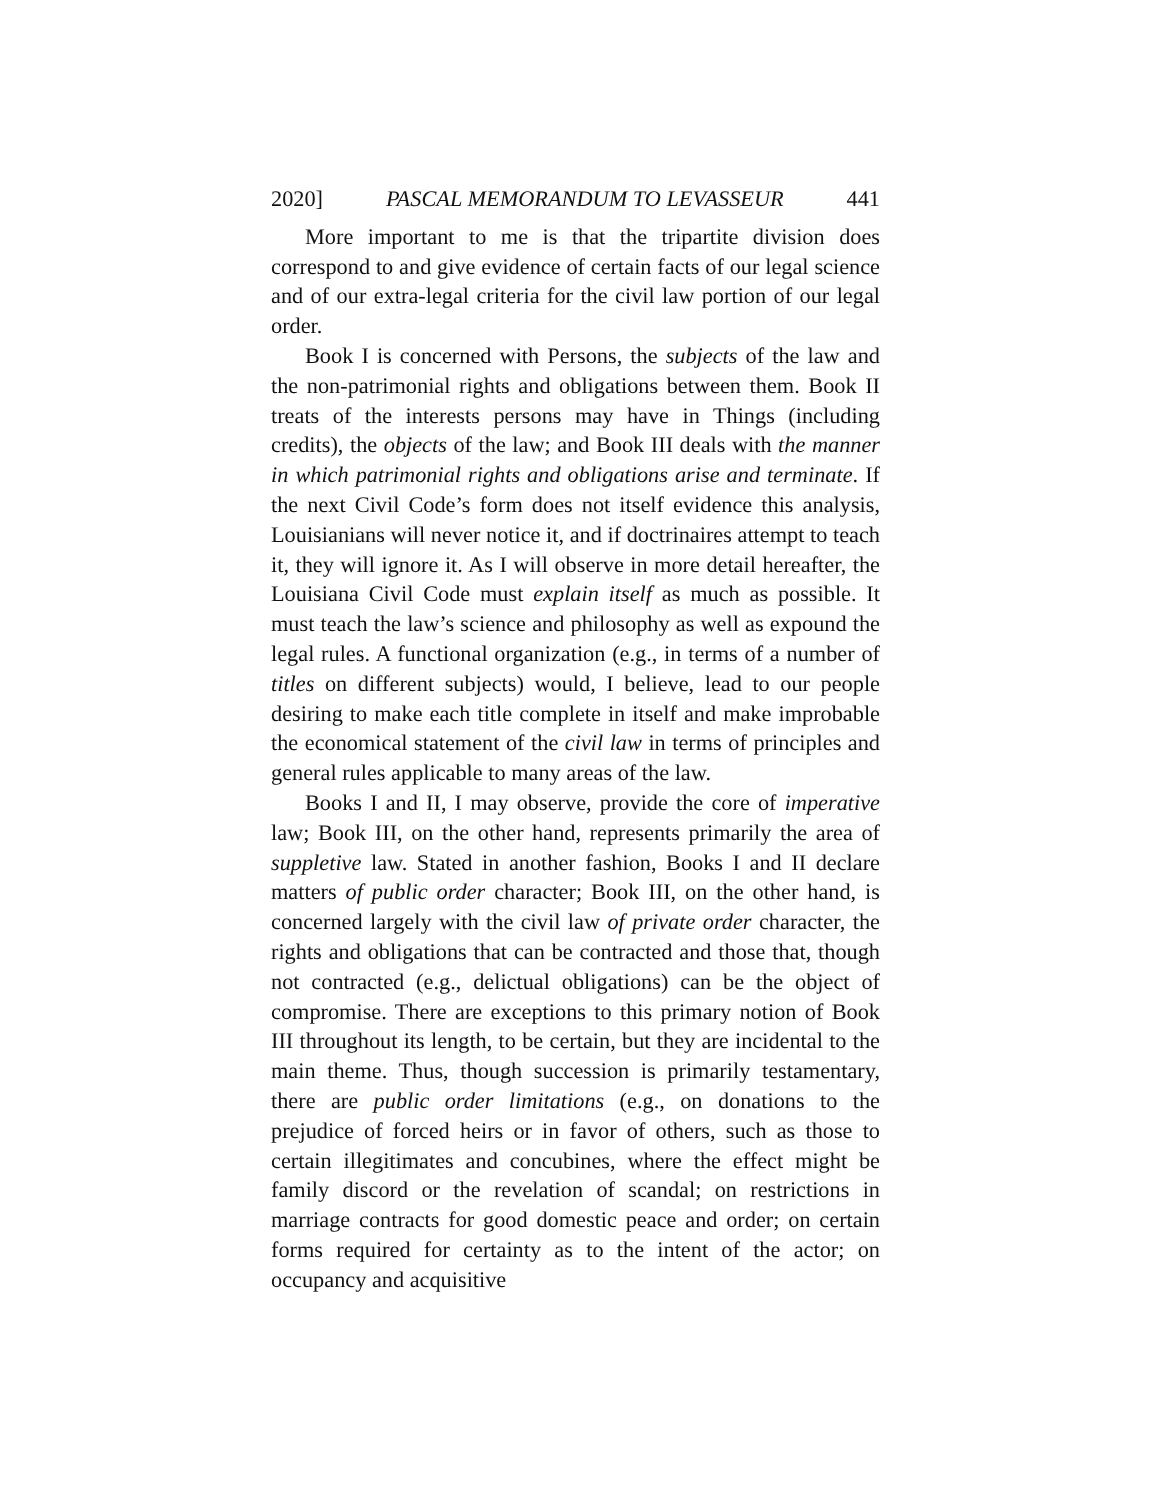2020] PASCAL MEMORANDUM TO LEVASSEUR 441
More important to me is that the tripartite division does correspond to and give evidence of certain facts of our legal science and of our extra-legal criteria for the civil law portion of our legal order.
Book I is concerned with Persons, the subjects of the law and the non-patrimonial rights and obligations between them. Book II treats of the interests persons may have in Things (including credits), the objects of the law; and Book III deals with the manner in which patrimonial rights and obligations arise and terminate. If the next Civil Code’s form does not itself evidence this analysis, Louisianians will never notice it, and if doctrinaires attempt to teach it, they will ignore it. As I will observe in more detail hereafter, the Louisiana Civil Code must explain itself as much as possible. It must teach the law’s science and philosophy as well as expound the legal rules. A functional organization (e.g., in terms of a number of titles on different subjects) would, I believe, lead to our people desiring to make each title complete in itself and make improbable the economical statement of the civil law in terms of principles and general rules applicable to many areas of the law.
Books I and II, I may observe, provide the core of imperative law; Book III, on the other hand, represents primarily the area of suppletive law. Stated in another fashion, Books I and II declare matters of public order character; Book III, on the other hand, is concerned largely with the civil law of private order character, the rights and obligations that can be contracted and those that, though not contracted (e.g., delictual obligations) can be the object of compromise. There are exceptions to this primary notion of Book III throughout its length, to be certain, but they are incidental to the main theme. Thus, though succession is primarily testamentary, there are public order limitations (e.g., on donations to the prejudice of forced heirs or in favor of others, such as those to certain illegitimates and concubines, where the effect might be family discord or the revelation of scandal; on restrictions in marriage contracts for good domestic peace and order; on certain forms required for certainty as to the intent of the actor; on occupancy and acquisitive